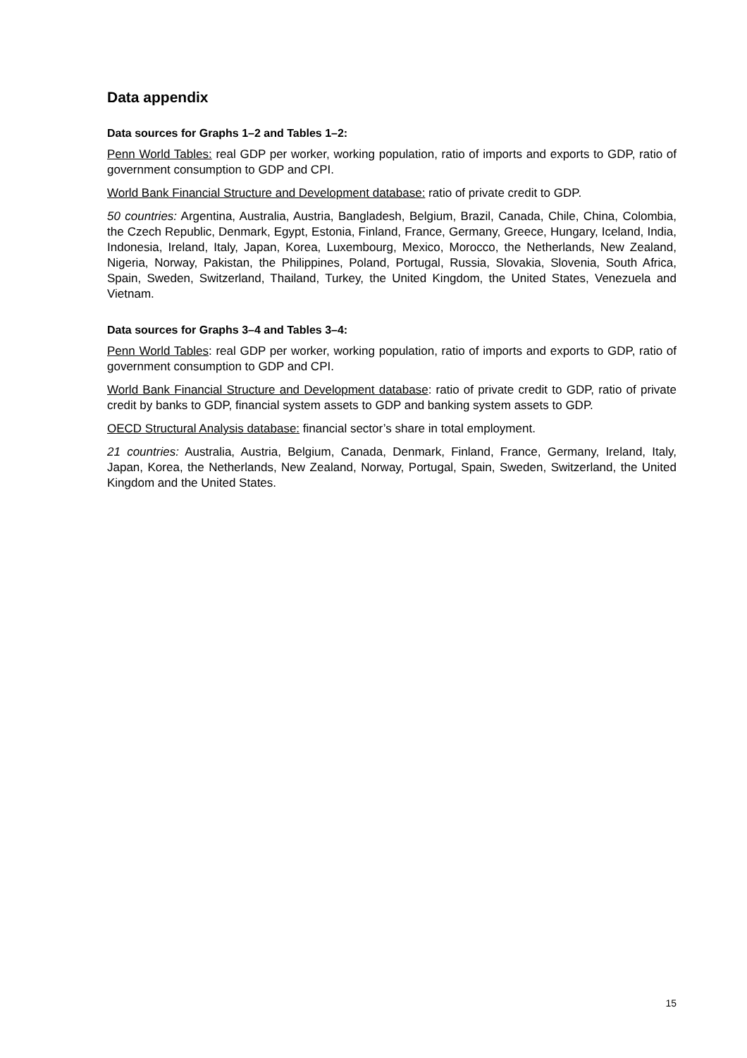Data appendix
Data sources for Graphs 1–2 and Tables 1–2:
Penn World Tables: real GDP per worker, working population, ratio of imports and exports to GDP, ratio of government consumption to GDP and CPI.
World Bank Financial Structure and Development database: ratio of private credit to GDP.
50 countries: Argentina, Australia, Austria, Bangladesh, Belgium, Brazil, Canada, Chile, China, Colombia, the Czech Republic, Denmark, Egypt, Estonia, Finland, France, Germany, Greece, Hungary, Iceland, India, Indonesia, Ireland, Italy, Japan, Korea, Luxembourg, Mexico, Morocco, the Netherlands, New Zealand, Nigeria, Norway, Pakistan, the Philippines, Poland, Portugal, Russia, Slovakia, Slovenia, South Africa, Spain, Sweden, Switzerland, Thailand, Turkey, the United Kingdom, the United States, Venezuela and Vietnam.
Data sources for Graphs 3–4 and Tables 3–4:
Penn World Tables: real GDP per worker, working population, ratio of imports and exports to GDP, ratio of government consumption to GDP and CPI.
World Bank Financial Structure and Development database: ratio of private credit to GDP, ratio of private credit by banks to GDP, financial system assets to GDP and banking system assets to GDP.
OECD Structural Analysis database: financial sector’s share in total employment.
21 countries: Australia, Austria, Belgium, Canada, Denmark, Finland, France, Germany, Ireland, Italy, Japan, Korea, the Netherlands, New Zealand, Norway, Portugal, Spain, Sweden, Switzerland, the United Kingdom and the United States.
15